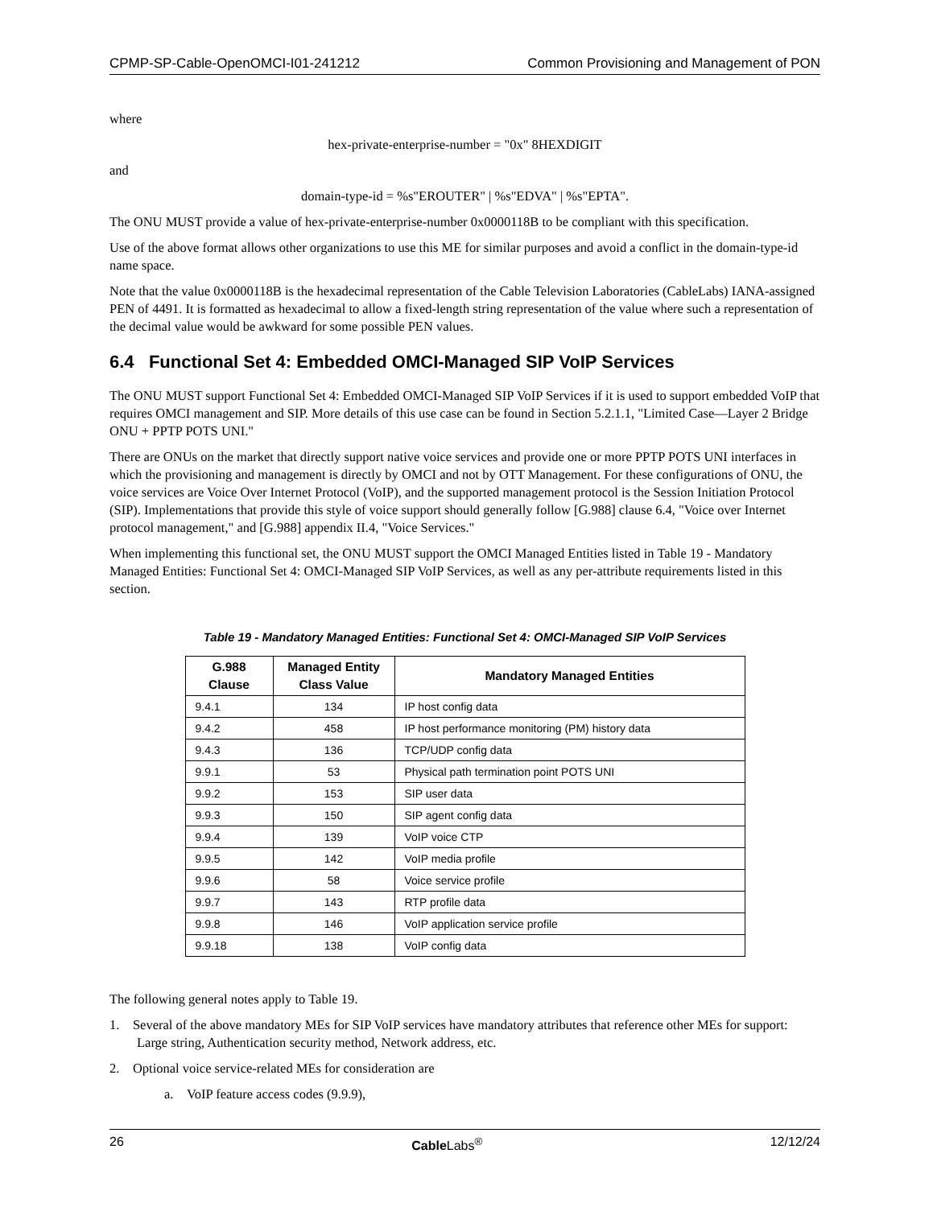CPMP-SP-Cable-OpenOMCI-I01-241212 Common Provisioning and Management of PON
where
hex-private-enterprise-number = "0x" 8HEXDIGIT
and
domain-type-id = %s"EROUTER" | %s"EDVA" | %s"EPTA".
The ONU MUST provide a value of hex-private-enterprise-number 0x0000118B to be compliant with this specification.
Use of the above format allows other organizations to use this ME for similar purposes and avoid a conflict in the domain-type-id name space.
Note that the value 0x0000118B is the hexadecimal representation of the Cable Television Laboratories (CableLabs) IANA-assigned PEN of 4491. It is formatted as hexadecimal to allow a fixed-length string representation of the value where such a representation of the decimal value would be awkward for some possible PEN values.
6.4 Functional Set 4: Embedded OMCI-Managed SIP VoIP Services
The ONU MUST support Functional Set 4: Embedded OMCI-Managed SIP VoIP Services if it is used to support embedded VoIP that requires OMCI management and SIP. More details of this use case can be found in Section 5.2.1.1, "Limited Case—Layer 2 Bridge ONU + PPTP POTS UNI."
There are ONUs on the market that directly support native voice services and provide one or more PPTP POTS UNI interfaces in which the provisioning and management is directly by OMCI and not by OTT Management. For these configurations of ONU, the voice services are Voice Over Internet Protocol (VoIP), and the supported management protocol is the Session Initiation Protocol (SIP). Implementations that provide this style of voice support should generally follow [G.988] clause 6.4, "Voice over Internet protocol management," and [G.988] appendix II.4, "Voice Services."
When implementing this functional set, the ONU MUST support the OMCI Managed Entities listed in Table 19 - Mandatory Managed Entities: Functional Set 4: OMCI-Managed SIP VoIP Services, as well as any per-attribute requirements listed in this section.
Table 19 - Mandatory Managed Entities: Functional Set 4: OMCI-Managed SIP VoIP Services
| G.988 Clause | Managed Entity Class Value | Mandatory Managed Entities |
| --- | --- | --- |
| 9.4.1 | 134 | IP host config data |
| 9.4.2 | 458 | IP host performance monitoring (PM) history data |
| 9.4.3 | 136 | TCP/UDP config data |
| 9.9.1 | 53 | Physical path termination point POTS UNI |
| 9.9.2 | 153 | SIP user data |
| 9.9.3 | 150 | SIP agent config data |
| 9.9.4 | 139 | VoIP voice CTP |
| 9.9.5 | 142 | VoIP media profile |
| 9.9.6 | 58 | Voice service profile |
| 9.9.7 | 143 | RTP profile data |
| 9.9.8 | 146 | VoIP application service profile |
| 9.9.18 | 138 | VoIP config data |
The following general notes apply to Table 19.
1. Several of the above mandatory MEs for SIP VoIP services have mandatory attributes that reference other MEs for support: Large string, Authentication security method, Network address, etc.
2. Optional voice service-related MEs for consideration are
a. VoIP feature access codes (9.9.9),
26 Cable Labs<sup>®</sup> 12/12/24